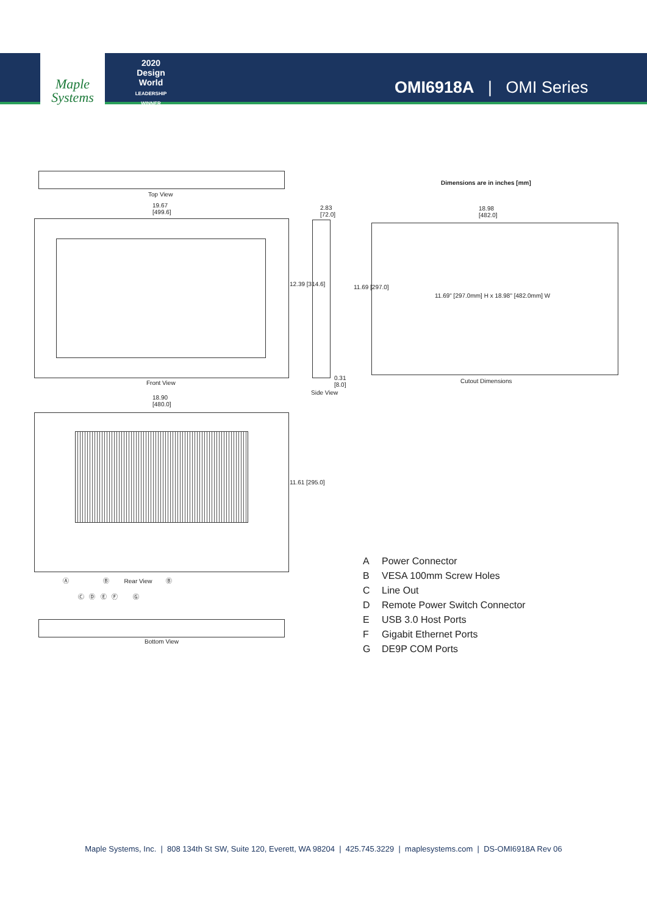Maple
Systems
2020
Design World
LEADERSHIP WINNER
OMI6918A | OMI Series
Top View
19.67
[499.6]
Front View
12.39 [314.6]
2.83
[72.0]
0.31
[8.0]
Side View
11.69 [297.0]
Dimensions are in inches [mm]
18.98
[482.0]
11.69" [297.0mm] H x 18.98" [482.0mm] W
Cutout Dimensions
18.90
[480.0]
11.61 [295.0]
Ⓐ Ⓑ Rear View Ⓑ
Ⓒ Ⓓ Ⓔ Ⓕ Ⓖ
Bottom View
A Power Connector
B VESA 100mm Screw Holes
C Line Out
D Remote Power Switch Connector
E USB 3.0 Host Ports
F Gigabit Ethernet Ports
G DE9P COM Ports
Maple Systems, Inc. | 808 134th St SW, Suite 120, Everett, WA 98204 | 425.745.3229 | maplesystems.com | DS-OMI6918A Rev 06